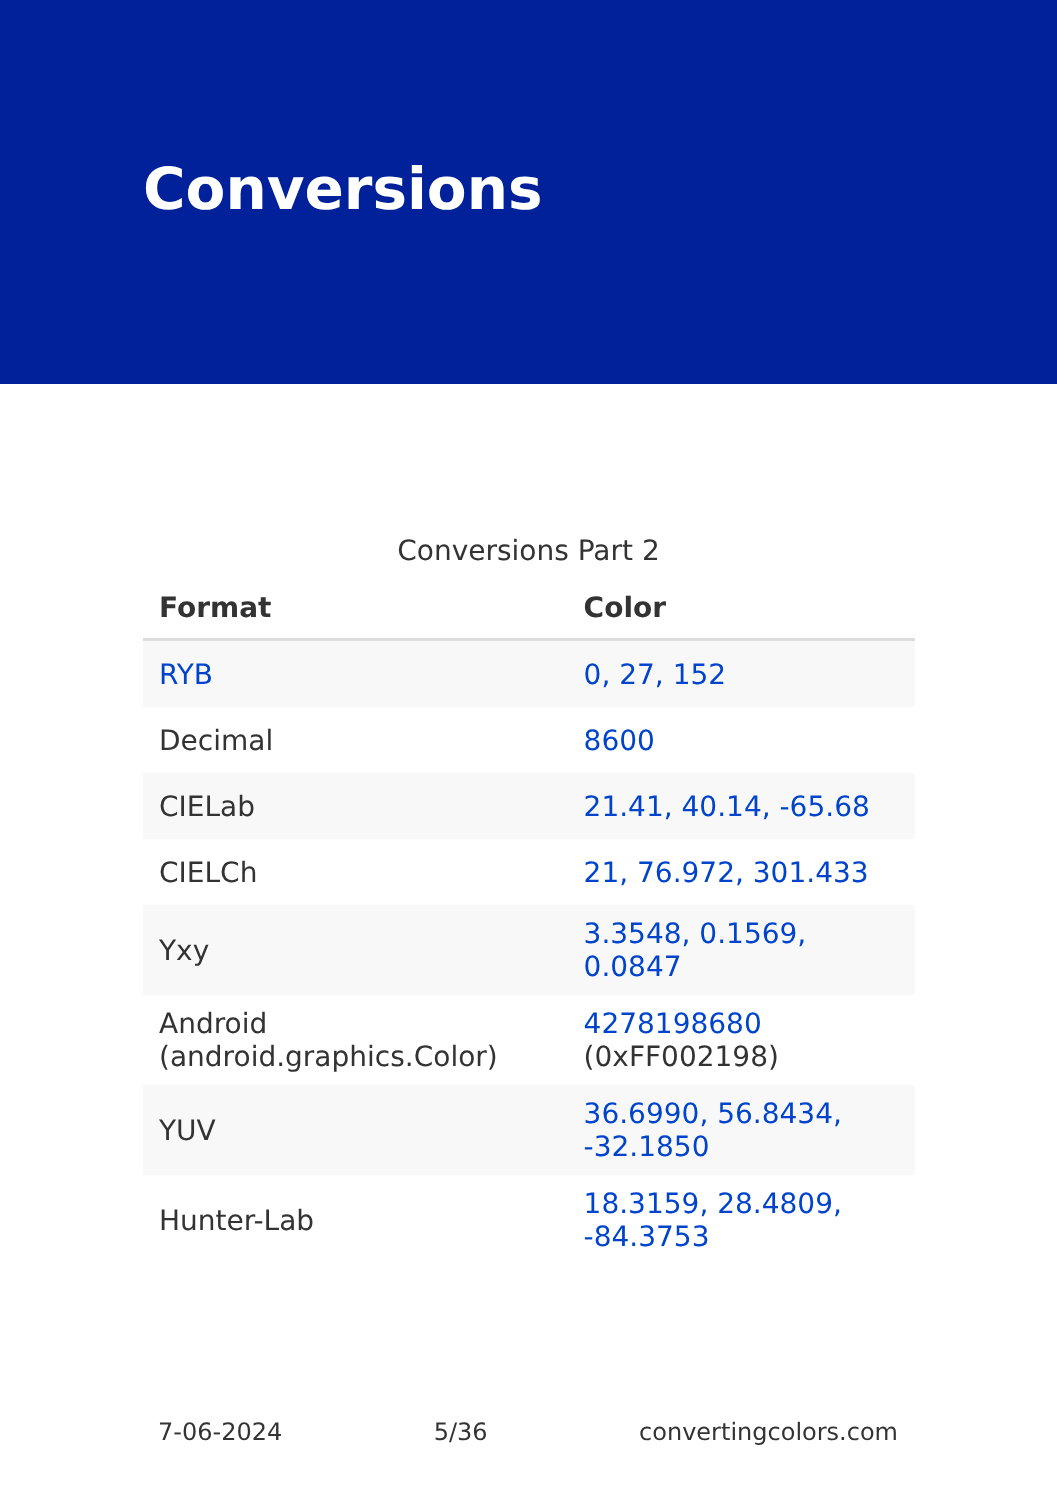Conversions
Conversions Part 2
| Format | Color |
| --- | --- |
| RYB | 0, 27, 152 |
| Decimal | 8600 |
| CIELab | 21.41, 40.14, -65.68 |
| CIELCh | 21, 76.972, 301.433 |
| Yxy | 3.3548, 0.1569, 0.0847 |
| Android (android.graphics.Color) | 4278198680 (0xFF002198) |
| YUV | 36.6990, 56.8434, -32.1850 |
| Hunter-Lab | 18.3159, 28.4809, -84.3753 |
7-06-2024 5/36 convertingcolors.com